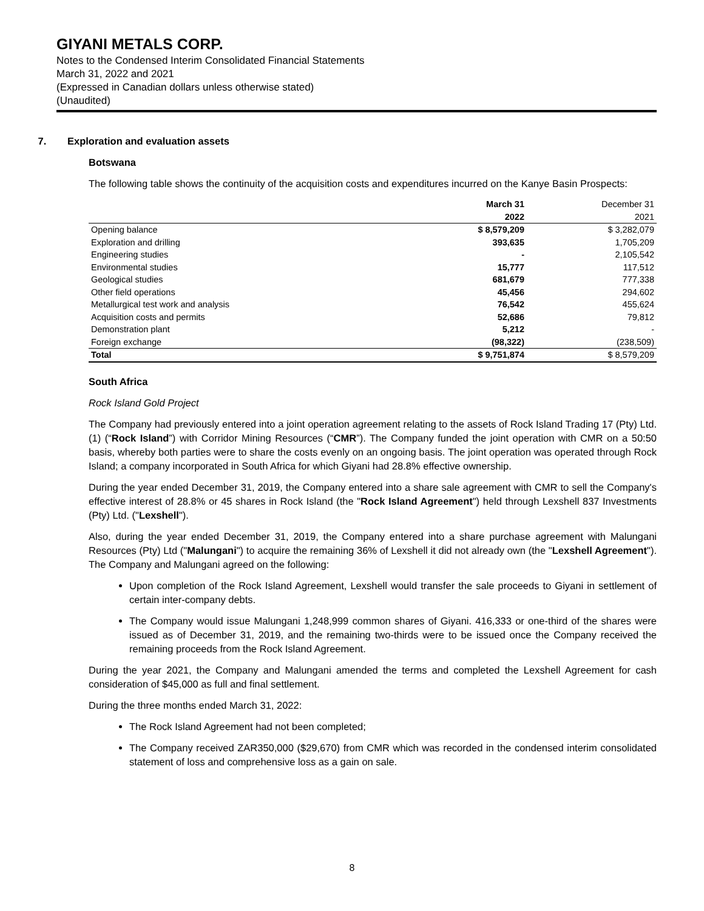GIYANI METALS CORP.
Notes to the Condensed Interim Consolidated Financial Statements
March 31, 2022 and 2021
(Expressed in Canadian dollars unless otherwise stated)
(Unaudited)
7. Exploration and evaluation assets
Botswana
The following table shows the continuity of the acquisition costs and expenditures incurred on the Kanye Basin Prospects:
| | March 31 | December 31 |
| | 2022 | 2021 |
| Opening balance | $ 8,579,209 | $ 3,282,079 |
| Exploration and drilling | 393,635 | 1,705,209 |
| Engineering studies | - | 2,105,542 |
| Environmental studies | 15,777 | 117,512 |
| Geological studies | 681,679 | 777,338 |
| Other field operations | 45,456 | 294,602 |
| Metallurgical test work and analysis | 76,542 | 455,624 |
| Acquisition costs and permits | 52,686 | 79,812 |
| Demonstration plant | 5,212 | - |
| Foreign exchange | (98,322) | (238,509) |
| Total | $ 9,751,874 | $ 8,579,209 |
South Africa
Rock Island Gold Project
The Company had previously entered into a joint operation agreement relating to the assets of Rock Island Trading 17 (Pty) Ltd. (1) (“Rock Island”) with Corridor Mining Resources (“CMR”). The Company funded the joint operation with CMR on a 50:50 basis, whereby both parties were to share the costs evenly on an ongoing basis. The joint operation was operated through Rock Island; a company incorporated in South Africa for which Giyani had 28.8% effective ownership.
During the year ended December 31, 2019, the Company entered into a share sale agreement with CMR to sell the Company's effective interest of 28.8% or 45 shares in Rock Island (the "Rock Island Agreement") held through Lexshell 837 Investments (Pty) Ltd. ("Lexshell").
Also, during the year ended December 31, 2019, the Company entered into a share purchase agreement with Malungani Resources (Pty) Ltd ("Malungani") to acquire the remaining 36% of Lexshell it did not already own (the "Lexshell Agreement"). The Company and Malungani agreed on the following:
Upon completion of the Rock Island Agreement, Lexshell would transfer the sale proceeds to Giyani in settlement of certain inter-company debts.
The Company would issue Malungani 1,248,999 common shares of Giyani. 416,333 or one-third of the shares were issued as of December 31, 2019, and the remaining two-thirds were to be issued once the Company received the remaining proceeds from the Rock Island Agreement.
During the year 2021, the Company and Malungani amended the terms and completed the Lexshell Agreement for cash consideration of $45,000 as full and final settlement.
During the three months ended March 31, 2022:
The Rock Island Agreement had not been completed;
The Company received ZAR350,000 ($29,670) from CMR which was recorded in the condensed interim consolidated statement of loss and comprehensive loss as a gain on sale.
8